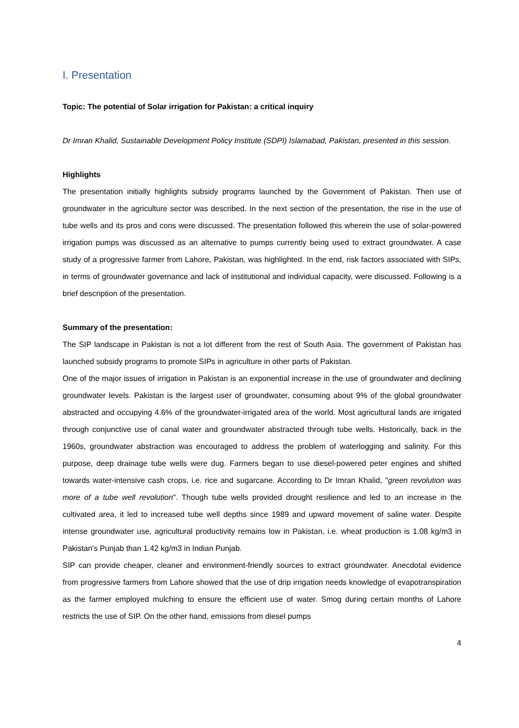I. Presentation
Topic: The potential of Solar irrigation for Pakistan: a critical inquiry
Dr Imran Khalid, Sustainable Development Policy Institute (SDPI) Islamabad, Pakistan, presented in this session.
Highlights
The presentation initially highlights subsidy programs launched by the Government of Pakistan. Then use of groundwater in the agriculture sector was described. In the next section of the presentation, the rise in the use of tube wells and its pros and cons were discussed. The presentation followed this wherein the use of solar-powered irrigation pumps was discussed as an alternative to pumps currently being used to extract groundwater. A case study of a progressive farmer from Lahore, Pakistan, was highlighted. In the end, risk factors associated with SIPs, in terms of groundwater governance and lack of institutional and individual capacity, were discussed. Following is a brief description of the presentation.
Summary of the presentation:
The SIP landscape in Pakistan is not a lot different from the rest of South Asia. The government of Pakistan has launched subsidy programs to promote SIPs in agriculture in other parts of Pakistan.
One of the major issues of irrigation in Pakistan is an exponential increase in the use of groundwater and declining groundwater levels. Pakistan is the largest user of groundwater, consuming about 9% of the global groundwater abstracted and occupying 4.6% of the groundwater-irrigated area of the world. Most agricultural lands are irrigated through conjunctive use of canal water and groundwater abstracted through tube wells. Historically, back in the 1960s, groundwater abstraction was encouraged to address the problem of waterlogging and salinity. For this purpose, deep drainage tube wells were dug. Farmers began to use diesel-powered peter engines and shifted towards water-intensive cash crops, i.e. rice and sugarcane. According to Dr Imran Khalid, "green revolution was more of a tube well revolution". Though tube wells provided drought resilience and led to an increase in the cultivated area, it led to increased tube well depths since 1989 and upward movement of saline water. Despite intense groundwater use, agricultural productivity remains low in Pakistan, i.e. wheat production is 1.08 kg/m3 in Pakistan's Punjab than 1.42 kg/m3 in Indian Punjab.
SIP can provide cheaper, cleaner and environment-friendly sources to extract groundwater. Anecdotal evidence from progressive farmers from Lahore showed that the use of drip irrigation needs knowledge of evapotranspiration as the farmer employed mulching to ensure the efficient use of water. Smog during certain months of Lahore restricts the use of SIP. On the other hand, emissions from diesel pumps
4